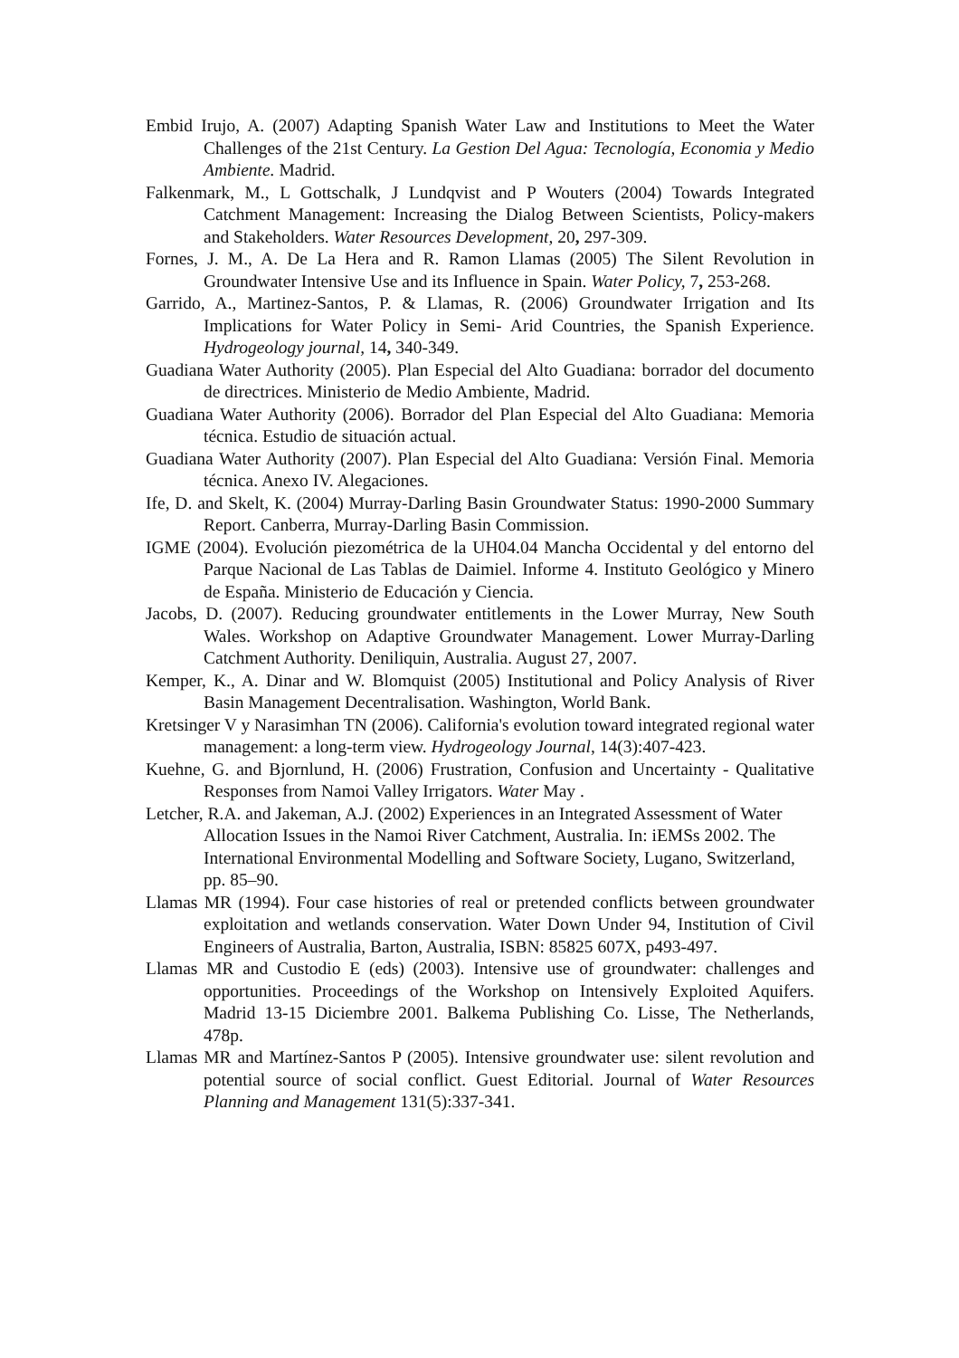Embid Irujo, A. (2007) Adapting Spanish Water Law and Institutions to Meet the Water Challenges of the 21st Century. La Gestion Del Agua: Tecnología, Economia y Medio Ambiente. Madrid.
Falkenmark, M., L Gottschalk, J Lundqvist and P Wouters (2004) Towards Integrated Catchment Management: Increasing the Dialog Between Scientists, Policy-makers and Stakeholders. Water Resources Development, 20, 297-309.
Fornes, J. M., A. De La Hera and R. Ramon Llamas (2005) The Silent Revolution in Groundwater Intensive Use and its Influence in Spain. Water Policy, 7, 253-268.
Garrido, A., Martinez-Santos, P. & Llamas, R. (2006) Groundwater Irrigation and Its Implications for Water Policy in Semi- Arid Countries, the Spanish Experience. Hydrogeology journal, 14, 340-349.
Guadiana Water Authority (2005). Plan Especial del Alto Guadiana: borrador del documento de directrices. Ministerio de Medio Ambiente, Madrid.
Guadiana Water Authority (2006). Borrador del Plan Especial del Alto Guadiana: Memoria técnica. Estudio de situación actual.
Guadiana Water Authority (2007). Plan Especial del Alto Guadiana: Versión Final. Memoria técnica. Anexo IV. Alegaciones.
Ife, D. and Skelt, K. (2004) Murray-Darling Basin Groundwater Status: 1990-2000 Summary Report. Canberra, Murray-Darling Basin Commission.
IGME (2004). Evolución piezométrica de la UH04.04 Mancha Occidental y del entorno del Parque Nacional de Las Tablas de Daimiel. Informe 4. Instituto Geológico y Minero de España. Ministerio de Educación y Ciencia.
Jacobs, D. (2007). Reducing groundwater entitlements in the Lower Murray, New South Wales. Workshop on Adaptive Groundwater Management. Lower Murray-Darling Catchment Authority. Deniliquin, Australia. August 27, 2007.
Kemper, K., A. Dinar and W. Blomquist (2005) Institutional and Policy Analysis of River Basin Management Decentralisation. Washington, World Bank.
Kretsinger V y Narasimhan TN (2006). California's evolution toward integrated regional water management: a long-term view. Hydrogeology Journal, 14(3):407-423.
Kuehne, G. and Bjornlund, H. (2006) Frustration, Confusion and Uncertainty - Qualitative Responses from Namoi Valley Irrigators. Water May .
Letcher, R.A. and Jakeman, A.J. (2002) Experiences in an Integrated Assessment of Water Allocation Issues in the Namoi River Catchment, Australia. In: iEMSs 2002. The International Environmental Modelling and Software Society, Lugano, Switzerland, pp. 85–90.
Llamas MR (1994). Four case histories of real or pretended conflicts between groundwater exploitation and wetlands conservation. Water Down Under 94, Institution of Civil Engineers of Australia, Barton, Australia, ISBN: 85825 607X, p493-497.
Llamas MR and Custodio E (eds) (2003). Intensive use of groundwater: challenges and opportunities. Proceedings of the Workshop on Intensively Exploited Aquifers. Madrid 13-15 Diciembre 2001. Balkema Publishing Co. Lisse, The Netherlands, 478p.
Llamas MR and Martínez-Santos P (2005). Intensive groundwater use: silent revolution and potential source of social conflict. Guest Editorial. Journal of Water Resources Planning and Management 131(5):337-341.